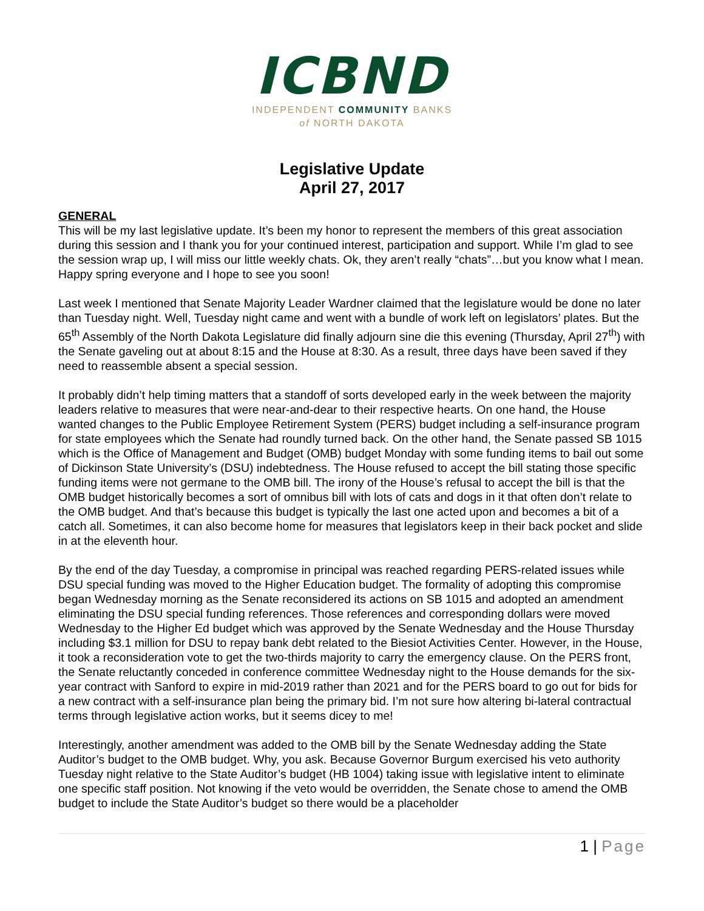ICBND
INDEPENDENT COMMUNITY BANKS
of NORTH DAKOTA
Legislative Update
April 27, 2017
GENERAL
This will be my last legislative update. It’s been my honor to represent the members of this great association during this session and I thank you for your continued interest, participation and support. While I’m glad to see the session wrap up, I will miss our little weekly chats. Ok, they aren’t really “chats”…but you know what I mean. Happy spring everyone and I hope to see you soon!
Last week I mentioned that Senate Majority Leader Wardner claimed that the legislature would be done no later than Tuesday night. Well, Tuesday night came and went with a bundle of work left on legislators’ plates. But the 65<sup>th</sup> Assembly of the North Dakota Legislature did finally adjourn sine die this evening (Thursday, April 27<sup>th</sup>) with the Senate gaveling out at about 8:15 and the House at 8:30. As a result, three days have been saved if they need to reassemble absent a special session.
It probably didn’t help timing matters that a standoff of sorts developed early in the week between the majority leaders relative to measures that were near-and-dear to their respective hearts. On one hand, the House wanted changes to the Public Employee Retirement System (PERS) budget including a self-insurance program for state employees which the Senate had roundly turned back. On the other hand, the Senate passed SB 1015 which is the Office of Management and Budget (OMB) budget Monday with some funding items to bail out some of Dickinson State University’s (DSU) indebtedness. The House refused to accept the bill stating those specific funding items were not germane to the OMB bill. The irony of the House’s refusal to accept the bill is that the OMB budget historically becomes a sort of omnibus bill with lots of cats and dogs in it that often don’t relate to the OMB budget. And that’s because this budget is typically the last one acted upon and becomes a bit of a catch all. Sometimes, it can also become home for measures that legislators keep in their back pocket and slide in at the eleventh hour.
By the end of the day Tuesday, a compromise in principal was reached regarding PERS-related issues while DSU special funding was moved to the Higher Education budget. The formality of adopting this compromise began Wednesday morning as the Senate reconsidered its actions on SB 1015 and adopted an amendment eliminating the DSU special funding references. Those references and corresponding dollars were moved Wednesday to the Higher Ed budget which was approved by the Senate Wednesday and the House Thursday including $3.1 million for DSU to repay bank debt related to the Biesiot Activities Center. However, in the House, it took a reconsideration vote to get the two-thirds majority to carry the emergency clause. On the PERS front, the Senate reluctantly conceded in conference committee Wednesday night to the House demands for the six-year contract with Sanford to expire in mid-2019 rather than 2021 and for the PERS board to go out for bids for a new contract with a self-insurance plan being the primary bid. I’m not sure how altering bi-lateral contractual terms through legislative action works, but it seems dicey to me!
Interestingly, another amendment was added to the OMB bill by the Senate Wednesday adding the State Auditor’s budget to the OMB budget. Why, you ask. Because Governor Burgum exercised his veto authority Tuesday night relative to the State Auditor’s budget (HB 1004) taking issue with legislative intent to eliminate one specific staff position. Not knowing if the veto would be overridden, the Senate chose to amend the OMB budget to include the State Auditor’s budget so there would be a placeholder
1 | Page